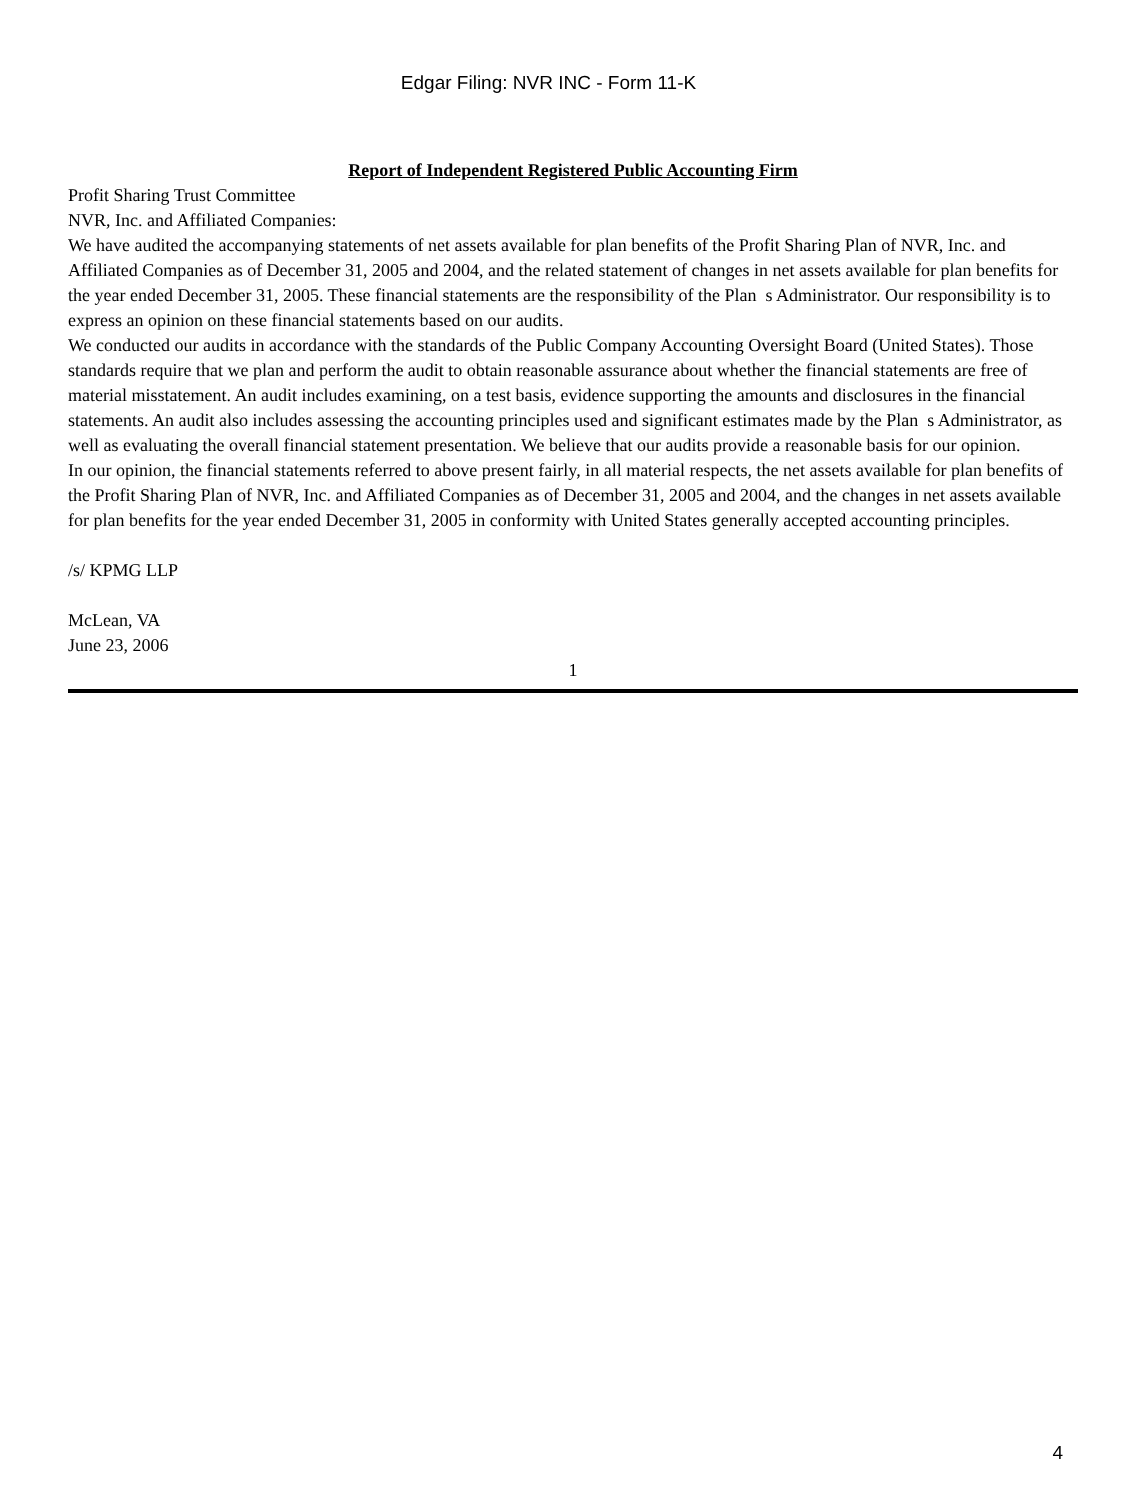Edgar Filing: NVR INC - Form 11-K
Report of Independent Registered Public Accounting Firm
Profit Sharing Trust Committee
NVR, Inc. and Affiliated Companies:
We have audited the accompanying statements of net assets available for plan benefits of the Profit Sharing Plan of NVR, Inc. and Affiliated Companies as of December 31, 2005 and 2004, and the related statement of changes in net assets available for plan benefits for the year ended December 31, 2005. These financial statements are the responsibility of the Plan s Administrator. Our responsibility is to express an opinion on these financial statements based on our audits.
We conducted our audits in accordance with the standards of the Public Company Accounting Oversight Board (United States). Those standards require that we plan and perform the audit to obtain reasonable assurance about whether the financial statements are free of material misstatement. An audit includes examining, on a test basis, evidence supporting the amounts and disclosures in the financial statements. An audit also includes assessing the accounting principles used and significant estimates made by the Plan s Administrator, as well as evaluating the overall financial statement presentation. We believe that our audits provide a reasonable basis for our opinion.
In our opinion, the financial statements referred to above present fairly, in all material respects, the net assets available for plan benefits of the Profit Sharing Plan of NVR, Inc. and Affiliated Companies as of December 31, 2005 and 2004, and the changes in net assets available for plan benefits for the year ended December 31, 2005 in conformity with United States generally accepted accounting principles.
/s/ KPMG LLP
McLean, VA
June 23, 2006
1
4